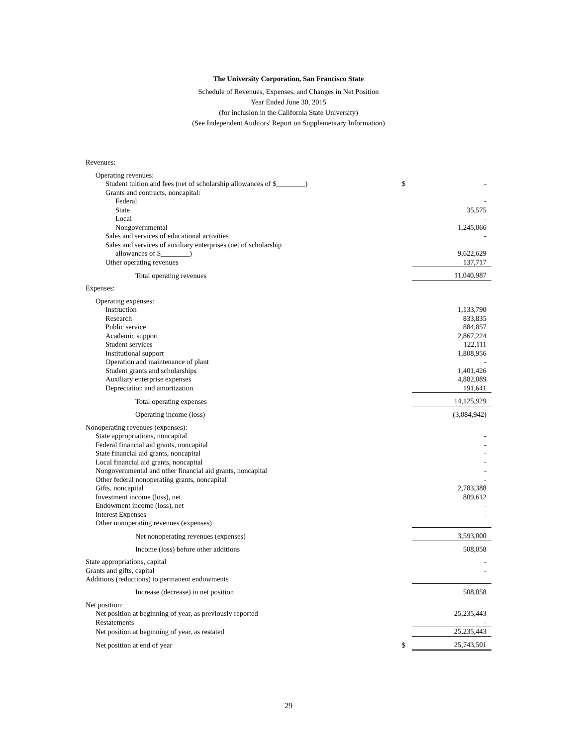The University Corporation, San Francisco State
Schedule of Revenues, Expenses, and Changes in Net Position
Year Ended June 30, 2015
(for inclusion in the California State University)
(See Independent Auditors' Report on Supplementary Information)
| Revenues: | | |
| Operating revenues: | | |
| Student tuition and fees (net of scholarship allowances of $________) | $ | - |
| Grants and contracts, noncapital: | | |
| Federal | | - |
| State | | 35,575 |
| Local | | - |
| Nongovernmental | | 1,245,066 |
| Sales and services of educational activities | | - |
| Sales and services of auxiliary enterprises (net of scholarship | | |
| allowances of $________) | | 9,622,629 |
| Other operating revenues | | 137,717 |
| Total operating revenues | | 11,040,987 |
| Expenses: | | |
| Operating expenses: | | |
| Instruction | | 1,133,790 |
| Research | | 833,835 |
| Public service | | 884,857 |
| Academic support | | 2,867,224 |
| Student services | | 122,111 |
| Institutional support | | 1,808,956 |
| Operation and maintenance of plant | | - |
| Student grants and scholarships | | 1,401,426 |
| Auxiliary enterprise expenses | | 4,882,089 |
| Depreciation and amortization | | 191,641 |
| Total operating expenses | | 14,125,929 |
| Operating income (loss) | | (3,084,942) |
| Nonoperating revenues (expenses): | | |
| State appropriations, noncapital | | - |
| Federal financial aid grants, noncapital | | - |
| State financial aid grants, noncapital | | - |
| Local financial aid grants, noncapital | | - |
| Nongovernmental and other financial aid grants, noncapital | | - |
| Other federal nonoperating grants, noncapital | | - |
| Gifts, noncapital | | 2,783,388 |
| Investment income (loss), net | | 809,612 |
| Endowment income (loss), net | | - |
| Interest Expenses | | - |
| Other nonoperating revenues (expenses) | | |
| Net nonoperating revenues (expenses) | | 3,593,000 |
| Income (loss) before other additions | | 508,058 |
| State appropriations, capital | | - |
| Grants and gifts, capital | | - |
| Additions (reductions) to permanent endowments | | |
| Increase (decrease) in net position | | 508,058 |
| Net position: | | |
| Net position at beginning of year, as previously reported | | 25,235,443 |
| Restatements | | - |
| Net position at beginning of year, as restated | | 25,235,443 |
| Net position at end of year | $ | 25,743,501 |
29